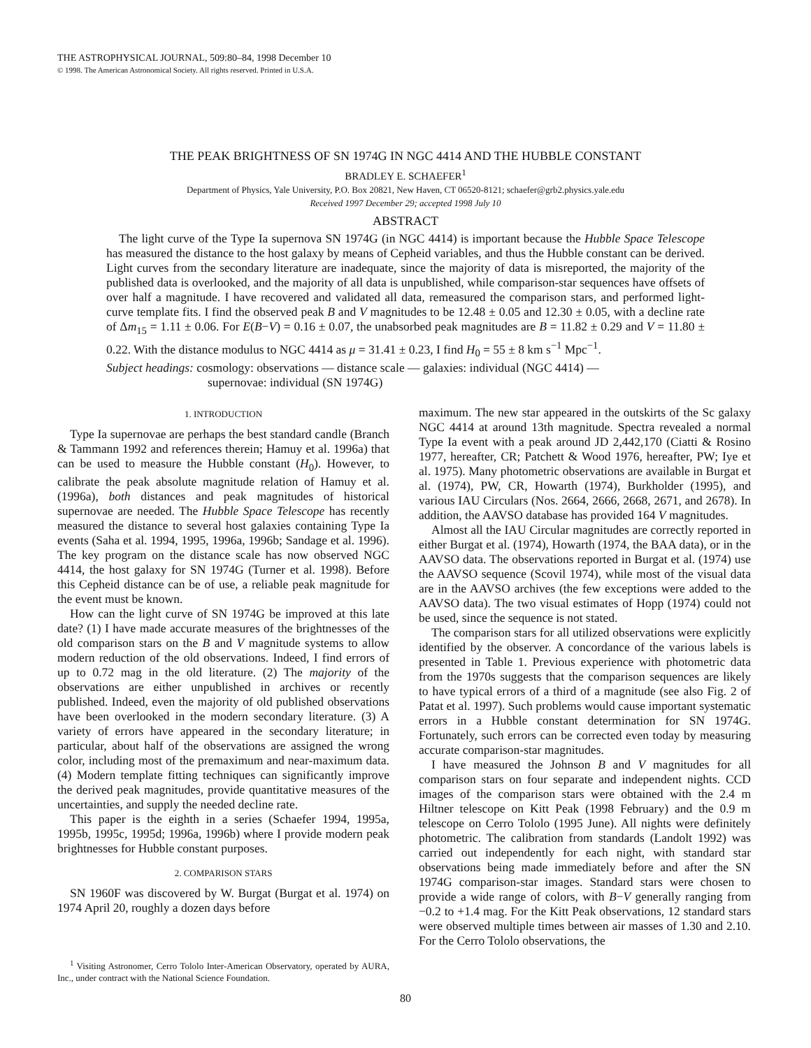THE ASTROPHYSICAL JOURNAL, 509:80–84, 1998 December 10
© 1998. The American Astronomical Society. All rights reserved. Printed in U.S.A.
THE PEAK BRIGHTNESS OF SN 1974G IN NGC 4414 AND THE HUBBLE CONSTANT
BRADLEY E. SCHAEFER<sup>1</sup>
Department of Physics, Yale University, P.O. Box 20821, New Haven, CT 06520-8121; schaefer@grb2.physics.yale.edu
Received 1997 December 29; accepted 1998 July 10
ABSTRACT
The light curve of the Type Ia supernova SN 1974G (in NGC 4414) is important because the Hubble Space Telescope has measured the distance to the host galaxy by means of Cepheid variables, and thus the Hubble constant can be derived. Light curves from the secondary literature are inadequate, since the majority of data is misreported, the majority of the published data is overlooked, and the majority of all data is unpublished, while comparison-star sequences have offsets of over half a magnitude. I have recovered and validated all data, remeasured the comparison stars, and performed light-curve template fits. I find the observed peak B and V magnitudes to be 12.48 ± 0.05 and 12.30 ± 0.05, with a decline rate of Δm<sub>15</sub> = 1.11 ± 0.06. For E(B−V) = 0.16 ± 0.07, the unabsorbed peak magnitudes are B = 11.82 ± 0.29 and V = 11.80 ± 0.22. With the distance modulus to NGC 4414 as μ = 31.41 ± 0.23, I find H<sub>0</sub> = 55 ± 8 km s<sup>−1</sup> Mpc<sup>−1</sup>.
Subject headings: cosmology: observations — distance scale — galaxies: individual (NGC 4414) —
supernovae: individual (SN 1974G)
1. INTRODUCTION
Type Ia supernovae are perhaps the best standard candle (Branch & Tammann 1992 and references therein; Hamuy et al. 1996a) that can be used to measure the Hubble constant (H<sub>0</sub>). However, to calibrate the peak absolute magnitude relation of Hamuy et al. (1996a), both distances and peak magnitudes of historical supernovae are needed. The Hubble Space Telescope has recently measured the distance to several host galaxies containing Type Ia events (Saha et al. 1994, 1995, 1996a, 1996b; Sandage et al. 1996). The key program on the distance scale has now observed NGC 4414, the host galaxy for SN 1974G (Turner et al. 1998). Before this Cepheid distance can be of use, a reliable peak magnitude for the event must be known.
How can the light curve of SN 1974G be improved at this late date? (1) I have made accurate measures of the brightnesses of the old comparison stars on the B and V magnitude systems to allow modern reduction of the old observations. Indeed, I find errors of up to 0.72 mag in the old literature. (2) The majority of the observations are either unpublished in archives or recently published. Indeed, even the majority of old published observations have been overlooked in the modern secondary literature. (3) A variety of errors have appeared in the secondary literature; in particular, about half of the observations are assigned the wrong color, including most of the premaximum and near-maximum data. (4) Modern template fitting techniques can significantly improve the derived peak magnitudes, provide quantitative measures of the uncertainties, and supply the needed decline rate.
This paper is the eighth in a series (Schaefer 1994, 1995a, 1995b, 1995c, 1995d; 1996a, 1996b) where I provide modern peak brightnesses for Hubble constant purposes.
2. COMPARISON STARS
SN 1960F was discovered by W. Burgat (Burgat et al. 1974) on 1974 April 20, roughly a dozen days before
<sup>1</sup> Visiting Astronomer, Cerro Tololo Inter-American Observatory, operated by AURA, Inc., under contract with the National Science Foundation.
maximum. The new star appeared in the outskirts of the Sc galaxy NGC 4414 at around 13th magnitude. Spectra revealed a normal Type Ia event with a peak around JD 2,442,170 (Ciatti & Rosino 1977, hereafter, CR; Patchett & Wood 1976, hereafter, PW; Iye et al. 1975). Many photometric observations are available in Burgat et al. (1974), PW, CR, Howarth (1974), Burkholder (1995), and various IAU Circulars (Nos. 2664, 2666, 2668, 2671, and 2678). In addition, the AAVSO database has provided 164 V magnitudes.
Almost all the IAU Circular magnitudes are correctly reported in either Burgat et al. (1974), Howarth (1974, the BAA data), or in the AAVSO data. The observations reported in Burgat et al. (1974) use the AAVSO sequence (Scovil 1974), while most of the visual data are in the AAVSO archives (the few exceptions were added to the AAVSO data). The two visual estimates of Hopp (1974) could not be used, since the sequence is not stated.
The comparison stars for all utilized observations were explicitly identified by the observer. A concordance of the various labels is presented in Table 1. Previous experience with photometric data from the 1970s suggests that the comparison sequences are likely to have typical errors of a third of a magnitude (see also Fig. 2 of Patat et al. 1997). Such problems would cause important systematic errors in a Hubble constant determination for SN 1974G. Fortunately, such errors can be corrected even today by measuring accurate comparison-star magnitudes.
I have measured the Johnson B and V magnitudes for all comparison stars on four separate and independent nights. CCD images of the comparison stars were obtained with the 2.4 m Hiltner telescope on Kitt Peak (1998 February) and the 0.9 m telescope on Cerro Tololo (1995 June). All nights were definitely photometric. The calibration from standards (Landolt 1992) was carried out independently for each night, with standard star observations being made immediately before and after the SN 1974G comparison-star images. Standard stars were chosen to provide a wide range of colors, with B−V generally ranging from −0.2 to +1.4 mag. For the Kitt Peak observations, 12 standard stars were observed multiple times between air masses of 1.30 and 2.10. For the Cerro Tololo observations, the
80